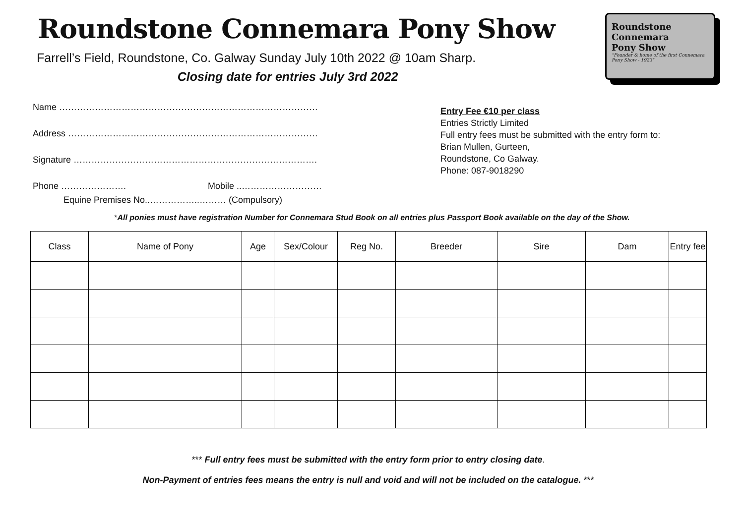Roundstone Connemara Pony Show
Farrell’s Field, Roundstone, Co. Galway Sunday July 10th 2022 @ 10am Sharp.
Closing date for entries July 3rd 2022
Roundstone
Connemara
Pony Show
"Founder & home of the first Connemara Pony Show - 1923"
Name ……………………………………………………………………………
Address …………………………………………………………………………
Signature ……………………………………………………………………….
Phone …………………. Mobile ..………………………
Entry Fee €10 per class
Entries Strictly Limited
Full entry fees must be submitted with the entry form to:
Brian Mullen, Gurteen,
Roundstone, Co Galway.
Phone: 087-9018290
Equine Premises No..……………..……… (Compulsory)
*All ponies must have registration Number for Connemara Stud Book on all entries plus Passport Book available on the day of the Show.
| Class | Name of Pony | Age | Sex/Colour | Reg No. | Breeder | Sire | Dam | Entry fee |
| --- | --- | --- | --- | --- | --- | --- | --- | --- |
*** Full entry fees must be submitted with the entry form prior to entry closing date.
Non-Payment of entries fees means the entry is null and void and will not be included on the catalogue. ***